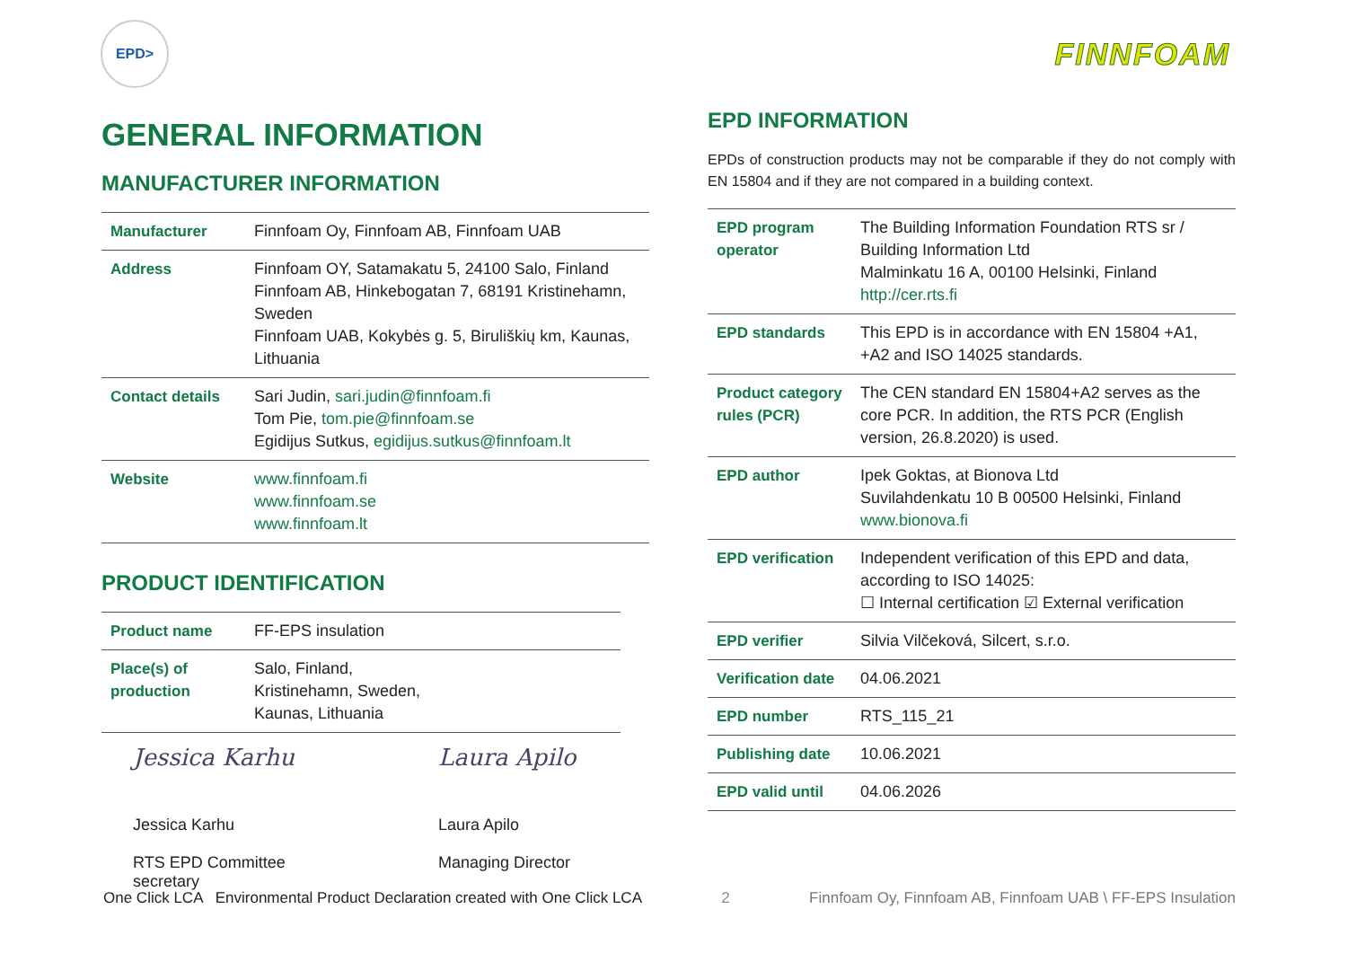EPD>
FINNFOAM
GENERAL INFORMATION
MANUFACTURER INFORMATION
| Manufacturer | Finnfoam Oy, Finnfoam AB, Finnfoam UAB |
| Address | Finnfoam OY, Satamakatu 5, 24100 Salo, Finland Finnfoam AB, Hinkebogatan 7, 68191 Kristinehamn, Sweden Finnfoam UAB, Kokybės g. 5, Biruliškių km, Kaunas, Lithuania |
| Contact details | Sari Judin, sari.judin@finnfoam.fi Tom Pie, tom.pie@finnfoam.se Egidijus Sutkus, egidijus.sutkus@finnfoam.lt |
| Website | www.finnfoam.fi www.finnfoam.se www.finnfoam.lt |
PRODUCT IDENTIFICATION
| Product name | FF-EPS insulation |
| Place(s) of production | Salo, Finland, Kristinehamn, Sweden, Kaunas, Lithuania |
Jessica Karhu
Jessica Karhu
RTS EPD Committee secretary
Laura Apilo
Laura Apilo
Managing Director
EPD INFORMATION
EPDs of construction products may not be comparable if they do not comply with EN 15804 and if they are not compared in a building context.
| EPD program operator | The Building Information Foundation RTS sr / Building Information Ltd Malminkatu 16 A, 00100 Helsinki, Finland http://cer.rts.fi |
| EPD standards | This EPD is in accordance with EN 15804 +A1, +A2 and ISO 14025 standards. |
| Product category rules (PCR) | The CEN standard EN 15804+A2 serves as the core PCR. In addition, the RTS PCR (English version, 26.8.2020) is used. |
| EPD author | Ipek Goktas, at Bionova Ltd Suvilahdenkatu 10 B 00500 Helsinki, Finland www.bionova.fi |
| EPD verification | Independent verification of this EPD and data, according to ISO 14025: ☐ Internal certification ☑ External verification |
| EPD verifier | Silvia Vilčeková, Silcert, s.r.o. |
| Verification date | 04.06.2021 |
| EPD number | RTS_115_21 |
| Publishing date | 10.06.2021 |
| EPD valid until | 04.06.2026 |
One Click LCA Environmental Product Declaration created with One Click LCA 2 Finnfoam Oy, Finnfoam AB, Finnfoam UAB \ FF-EPS Insulation